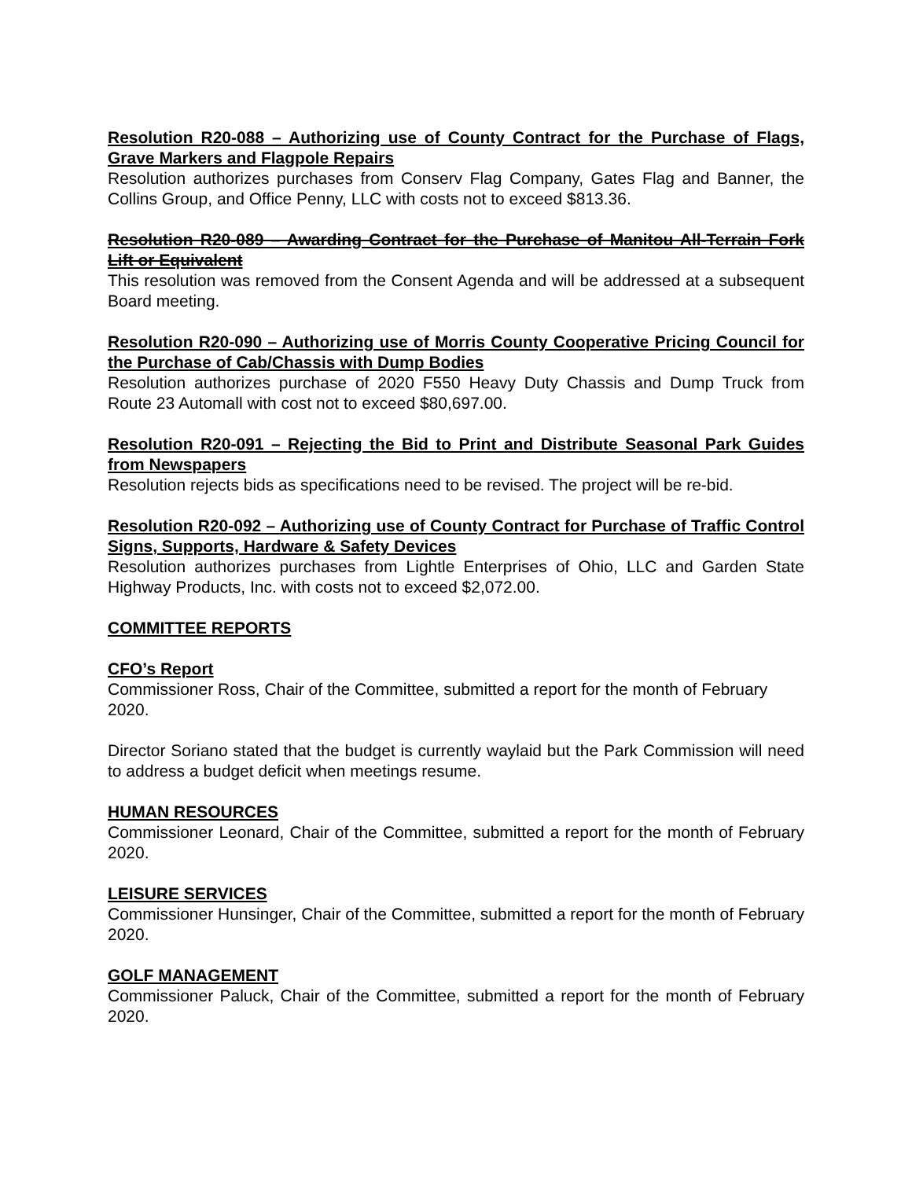Resolution R20-088 – Authorizing use of County Contract for the Purchase of Flags, Grave Markers and Flagpole Repairs
Resolution authorizes purchases from Conserv Flag Company, Gates Flag and Banner, the Collins Group, and Office Penny, LLC with costs not to exceed $813.36.
Resolution R20-089 – Awarding Contract for the Purchase of Manitou All-Terrain Fork Lift or Equivalent
This resolution was removed from the Consent Agenda and will be addressed at a subsequent Board meeting.
Resolution R20-090 – Authorizing use of Morris County Cooperative Pricing Council for the Purchase of Cab/Chassis with Dump Bodies
Resolution authorizes purchase of 2020 F550 Heavy Duty Chassis and Dump Truck from Route 23 Automall with cost not to exceed $80,697.00.
Resolution R20-091 – Rejecting the Bid to Print and Distribute Seasonal Park Guides from Newspapers
Resolution rejects bids as specifications need to be revised. The project will be re-bid.
Resolution R20-092 – Authorizing use of County Contract for Purchase of Traffic Control Signs, Supports, Hardware & Safety Devices
Resolution authorizes purchases from Lightle Enterprises of Ohio, LLC and Garden State Highway Products, Inc. with costs not to exceed $2,072.00.
COMMITTEE REPORTS
CFO’s Report
Commissioner Ross, Chair of the Committee, submitted a report for the month of February 2020.
Director Soriano stated that the budget is currently waylaid but the Park Commission will need to address a budget deficit when meetings resume.
HUMAN RESOURCES
Commissioner Leonard, Chair of the Committee, submitted a report for the month of February 2020.
LEISURE SERVICES
Commissioner Hunsinger, Chair of the Committee, submitted a report for the month of February 2020.
GOLF MANAGEMENT
Commissioner Paluck, Chair of the Committee, submitted a report for the month of February 2020.